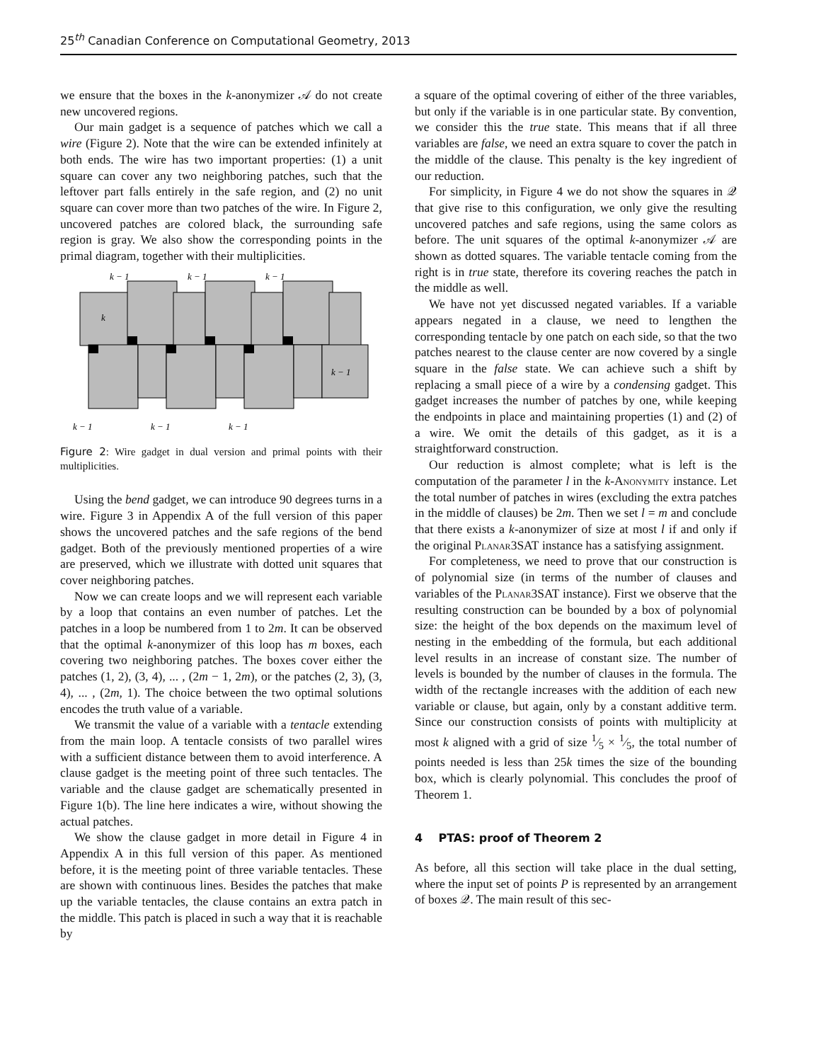25<sup>th</sup> Canadian Conference on Computational Geometry, 2013
we ensure that the boxes in the k-anonymizer 𝒜 do not create new uncovered regions.
Our main gadget is a sequence of patches which we call a wire (Figure 2). Note that the wire can be extended infinitely at both ends. The wire has two important properties: (1) a unit square can cover any two neighboring patches, such that the leftover part falls entirely in the safe region, and (2) no unit square can cover more than two patches of the wire. In Figure 2, uncovered patches are colored black, the surrounding safe region is gray. We also show the corresponding points in the primal diagram, together with their multiplicities.
k − 1
k − 1
k − 1
k − 1
k − 1
k − 1
k
k − 1
Figure 2: Wire gadget in dual version and primal points with their multiplicities.
Using the bend gadget, we can introduce 90 degrees turns in a wire. Figure 3 in Appendix A of the full version of this paper shows the uncovered patches and the safe regions of the bend gadget. Both of the previously mentioned properties of a wire are preserved, which we illustrate with dotted unit squares that cover neighboring patches.
Now we can create loops and we will represent each variable by a loop that contains an even number of patches. Let the patches in a loop be numbered from 1 to 2m. It can be observed that the optimal k-anonymizer of this loop has m boxes, each covering two neighboring patches. The boxes cover either the patches (1, 2), (3, 4), ... , (2m − 1, 2m), or the patches (2, 3), (3, 4), ... , (2m, 1). The choice between the two optimal solutions encodes the truth value of a variable.
We transmit the value of a variable with a tentacle extending from the main loop. A tentacle consists of two parallel wires with a sufficient distance between them to avoid interference. A clause gadget is the meeting point of three such tentacles. The variable and the clause gadget are schematically presented in Figure 1(b). The line here indicates a wire, without showing the actual patches.
We show the clause gadget in more detail in Figure 4 in Appendix A in this full version of this paper. As mentioned before, it is the meeting point of three variable tentacles. These are shown with continuous lines. Besides the patches that make up the variable tentacles, the clause contains an extra patch in the middle. This patch is placed in such a way that it is reachable by
a square of the optimal covering of either of the three variables, but only if the variable is in one particular state. By convention, we consider this the true state. This means that if all three variables are false, we need an extra square to cover the patch in the middle of the clause. This penalty is the key ingredient of our reduction.
For simplicity, in Figure 4 we do not show the squares in 𝒬 that give rise to this configuration, we only give the resulting uncovered patches and safe regions, using the same colors as before. The unit squares of the optimal k-anonymizer 𝒜 are shown as dotted squares. The variable tentacle coming from the right is in true state, therefore its covering reaches the patch in the middle as well.
We have not yet discussed negated variables. If a variable appears negated in a clause, we need to lengthen the corresponding tentacle by one patch on each side, so that the two patches nearest to the clause center are now covered by a single square in the false state. We can achieve such a shift by replacing a small piece of a wire by a condensing gadget. This gadget increases the number of patches by one, while keeping the endpoints in place and maintaining properties (1) and (2) of a wire. We omit the details of this gadget, as it is a straightforward construction.
Our reduction is almost complete; what is left is the computation of the parameter l in the k-Anonymity instance. Let the total number of patches in wires (excluding the extra patches in the middle of clauses) be 2m. Then we set l = m and conclude that there exists a k-anonymizer of size at most l if and only if the original Planar3SAT instance has a satisfying assignment.
For completeness, we need to prove that our construction is of polynomial size (in terms of the number of clauses and variables of the Planar3SAT instance). First we observe that the resulting construction can be bounded by a box of polynomial size: the height of the box depends on the maximum level of nesting in the embedding of the formula, but each additional level results in an increase of constant size. The number of levels is bounded by the number of clauses in the formula. The width of the rectangle increases with the addition of each new variable or clause, but again, only by a constant additive term. Since our construction consists of points with multiplicity at most k aligned with a grid of size 1⁄5 × 1⁄5, the total number of points needed is less than 25k times the size of the bounding box, which is clearly polynomial. This concludes the proof of Theorem 1.
4 PTAS: proof of Theorem 2
As before, all this section will take place in the dual setting, where the input set of points P is represented by an arrangement of boxes 𝒬. The main result of this sec-